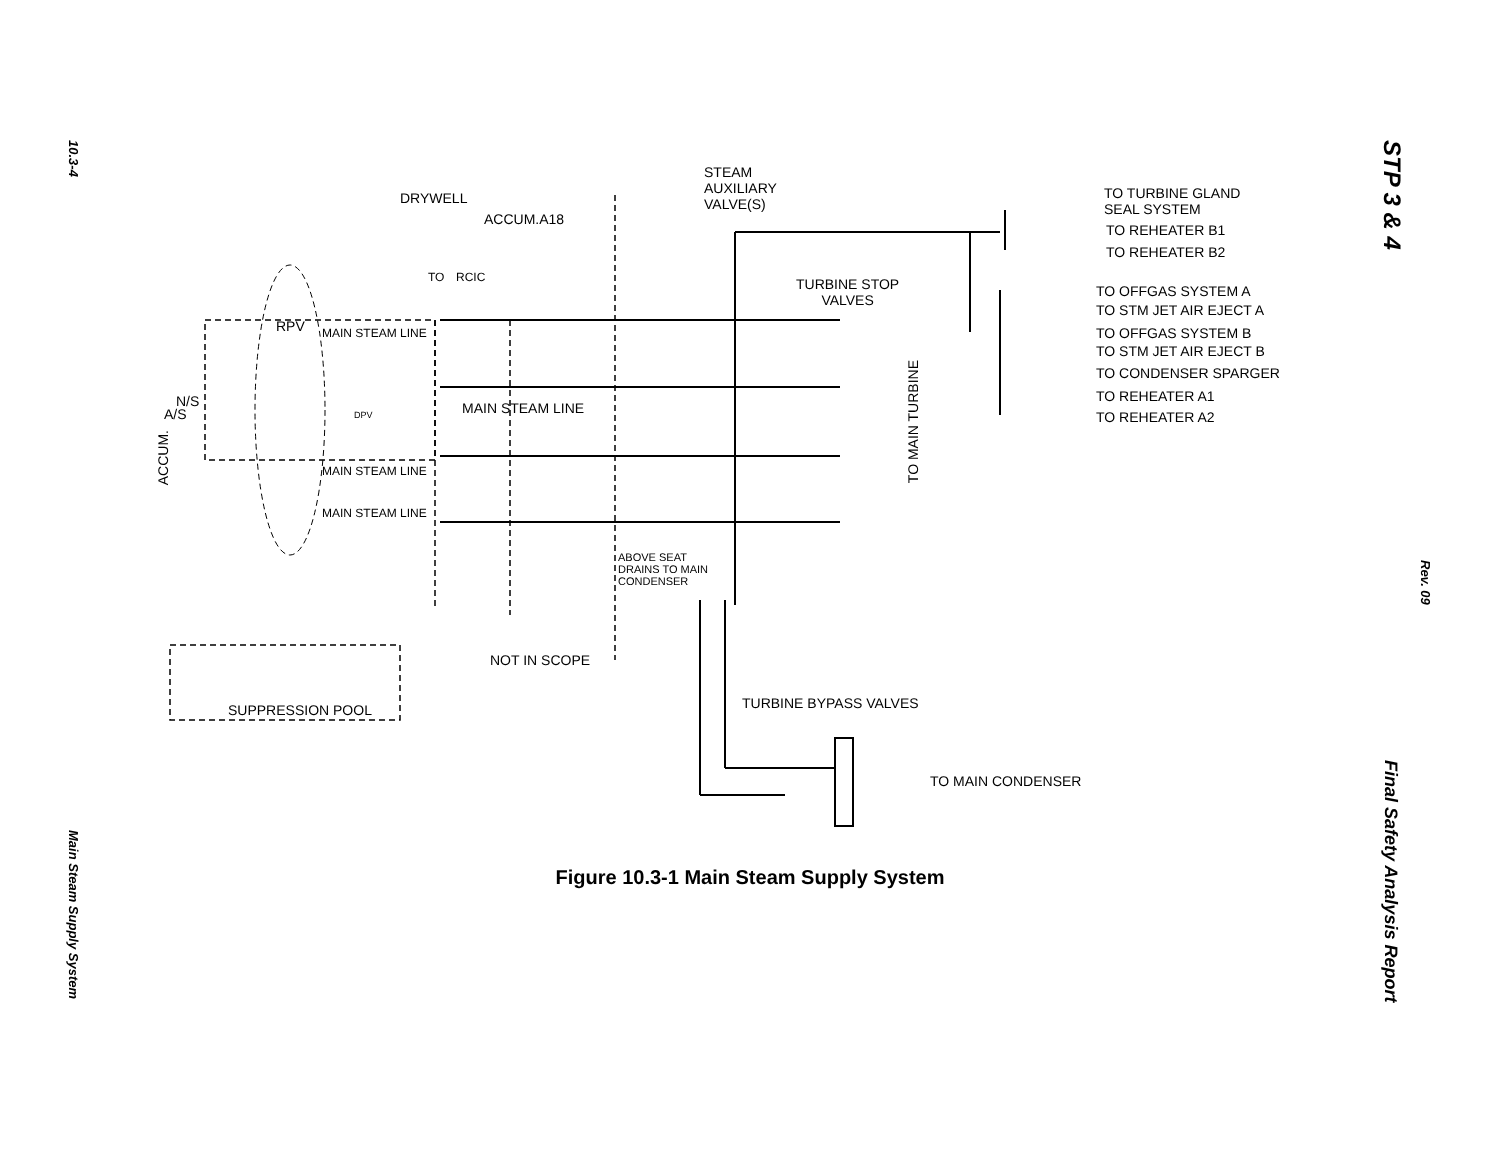10.3-4
Main Steam Supply System
STP 3 & 4
Rev. 09
Final Safety Analysis Report
STEAM
AUXILIARY
VALVE(S)
DRYWELL
ACCUM.A18
TO RCIC
TO TURBINE GLAND
SEAL SYSTEM
TO REHEATER B1
TO REHEATER B2
TO OFFGAS SYSTEM A
TO STM JET AIR EJECT A
TO OFFGAS SYSTEM B
TO STM JET AIR EJECT B
TO CONDENSER SPARGER
TO REHEATER A1
TO REHEATER A2
TURBINE STOP
VALVES
RPV MAIN STEAM LINE
MAIN STEAM LINE
MAIN STEAM LINE
MAIN STEAM LINE
N/S
A/S
ACCUM.
DPV
TO MAIN TURBINE
ABOVE SEAT
DRAINS TO MAIN
CONDENSER
NOT IN SCOPE
SUPPRESSION POOL TURBINE BYPASS VALVES
TO MAIN CONDENSER
Figure 10.3-1 Main Steam Supply System